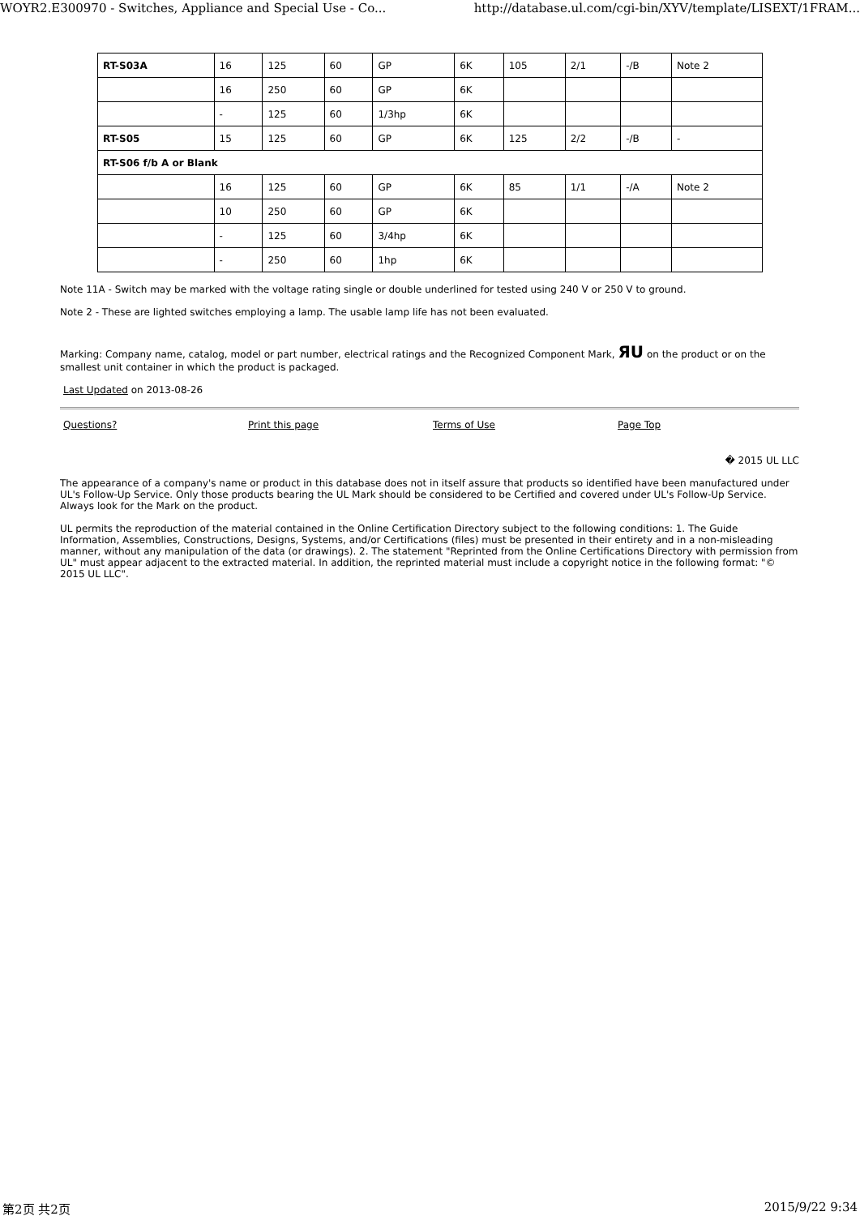WOYR2.E300970 - Switches, Appliance and Special Use - Co... http://database.ul.com/cgi-bin/XYV/template/LISEXT/1FRAM...
| RT-S03A | 16 | 125 | 60 | GP | 6K | 105 | 2/1 | -/B | Note 2 |
| | 16 | 250 | 60 | GP | 6K | | | | |
| | - | 125 | 60 | 1/3hp | 6K | | | | |
| RT-S05 | 15 | 125 | 60 | GP | 6K | 125 | 2/2 | -/B | - |
| RT-S06 f/b A or Blank | | | | | | | | | |
| | 16 | 125 | 60 | GP | 6K | 85 | 1/1 | -/A | Note 2 |
| | 10 | 250 | 60 | GP | 6K | | | | |
| | - | 125 | 60 | 3/4hp | 6K | | | | |
| | - | 250 | 60 | 1hp | 6K | | | | |
Note 11A - Switch may be marked with the voltage rating single or double underlined for tested using 240 V or 250 V to ground.
Note 2 - These are lighted switches employing a lamp. The usable lamp life has not been evaluated.
Marking: Company name, catalog, model or part number, electrical ratings and the Recognized Component Mark, ЯU on the product or on the smallest unit container in which the product is packaged.
Last Updated on 2013-08-26
Questions? Print this page Terms of Use Page Top
� 2015 UL LLC
The appearance of a company's name or product in this database does not in itself assure that products so identified have been manufactured under UL's Follow-Up Service. Only those products bearing the UL Mark should be considered to be Certified and covered under UL's Follow-Up Service. Always look for the Mark on the product.
UL permits the reproduction of the material contained in the Online Certification Directory subject to the following conditions: 1. The Guide Information, Assemblies, Constructions, Designs, Systems, and/or Certifications (files) must be presented in their entirety and in a non-misleading manner, without any manipulation of the data (or drawings). 2. The statement "Reprinted from the Online Certifications Directory with permission from UL" must appear adjacent to the extracted material. In addition, the reprinted material must include a copyright notice in the following format: "© 2015 UL LLC".
第2页 共2页 2015/9/22 9:34